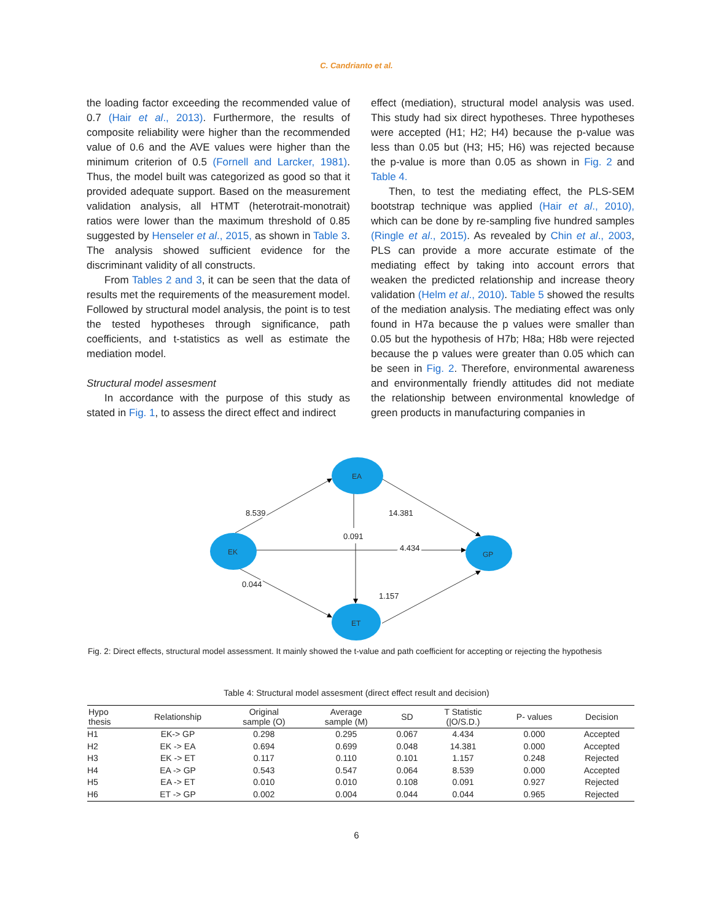C. Candrianto et al.
the loading factor exceeding the recommended value of 0.7 (Hair et al., 2013). Furthermore, the results of composite reliability were higher than the recommended value of 0.6 and the AVE values were higher than the minimum criterion of 0.5 (Fornell and Larcker, 1981). Thus, the model built was categorized as good so that it provided adequate support. Based on the measurement validation analysis, all HTMT (heterotrait-monotrait) ratios were lower than the maximum threshold of 0.85 suggested by Henseler et al., 2015, as shown in Table 3. The analysis showed sufficient evidence for the discriminant validity of all constructs.
From Tables 2 and 3, it can be seen that the data of results met the requirements of the measurement model. Followed by structural model analysis, the point is to test the tested hypotheses through significance, path coefficients, and t-statistics as well as estimate the mediation model.
Structural model assesment
In accordance with the purpose of this study as stated in Fig. 1, to assess the direct effect and indirect
effect (mediation), structural model analysis was used. This study had six direct hypotheses. Three hypotheses were accepted (H1; H2; H4) because the p-value was less than 0.05 but (H3; H5; H6) was rejected because the p-value is more than 0.05 as shown in Fig. 2 and Table 4.
Then, to test the mediating effect, the PLS-SEM bootstrap technique was applied (Hair et al., 2010), which can be done by re-sampling five hundred samples (Ringle et al., 2015). As revealed by Chin et al., 2003, PLS can provide a more accurate estimate of the mediating effect by taking into account errors that weaken the predicted relationship and increase theory validation (Helm et al., 2010). Table 5 showed the results of the mediation analysis. The mediating effect was only found in H7a because the p values were smaller than 0.05 but the hypothesis of H7b; H8a; H8b were rejected because the p values were greater than 0.05 which can be seen in Fig. 2. Therefore, environmental awareness and environmentally friendly attitudes did not mediate the relationship between environmental knowledge of green products in manufacturing companies in
EA
EK
GP
ET
8.539
14.381
0.091
4.434
0.044
1.157
Fig. 2: Direct effects, structural model assessment. It mainly showed the t-value and path coefficient for accepting or rejecting the hypothesis
Table 4: Structural model assesment (direct effect result and decision)
| Hypo thesis | Relationship | Original sample (O) | Average sample (M) | SD | T Statistic (/O/S.D.) | P- values | Decision |
| --- | --- | --- | --- | --- | --- | --- | --- |
| H1 | EK-> GP | 0.298 | 0.295 | 0.067 | 4.434 | 0.000 | Accepted |
| H2 | EK -> EA | 0.694 | 0.699 | 0.048 | 14.381 | 0.000 | Accepted |
| H3 | EK -> ET | 0.117 | 0.110 | 0.101 | 1.157 | 0.248 | Rejected |
| H4 | EA -> GP | 0.543 | 0.547 | 0.064 | 8.539 | 0.000 | Accepted |
| H5 | EA -> ET | 0.010 | 0.010 | 0.108 | 0.091 | 0.927 | Rejected |
| H6 | ET -> GP | 0.002 | 0.004 | 0.044 | 0.044 | 0.965 | Rejected |
6